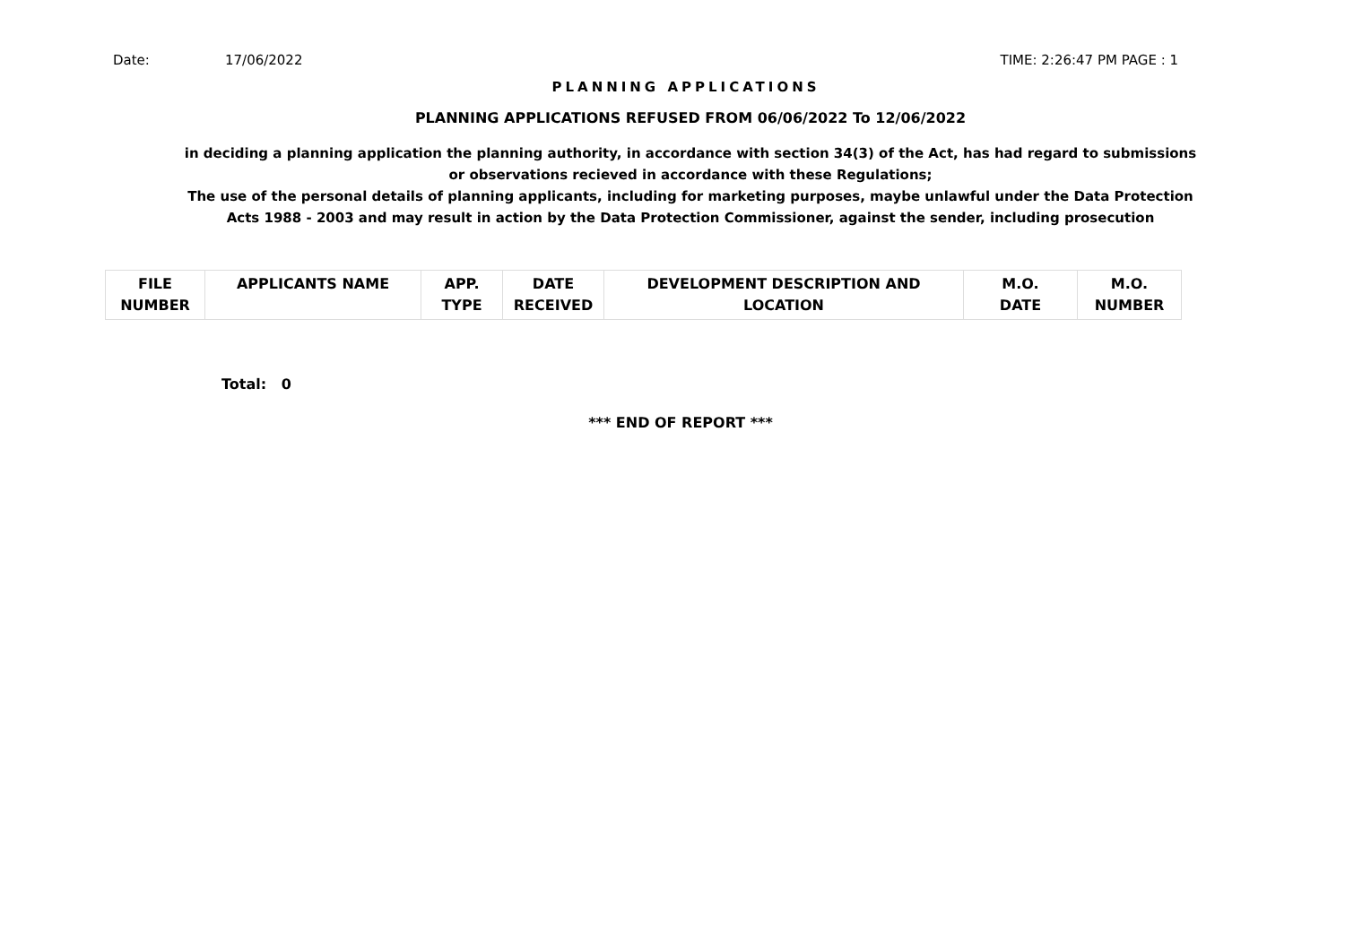Date: 17/06/2022 TIME: 2:26:47 PM PAGE : 1
PLANNING APPLICATIONS
PLANNING APPLICATIONS REFUSED FROM 06/06/2022 To 12/06/2022
in deciding a planning application the planning authority, in accordance with section 34(3) of the Act, has had regard to submissions
or observations recieved in accordance with these Regulations;
The use of the personal details of planning applicants, including for marketing purposes, maybe unlawful under the Data Protection
Acts 1988 - 2003 and may result in action by the Data Protection Commissioner, against the sender, including prosecution
| FILE NUMBER | APPLICANTS NAME | APP. TYPE | DATE RECEIVED | DEVELOPMENT DESCRIPTION AND LOCATION | M.O. DATE | M.O. NUMBER |
| --- | --- | --- | --- | --- | --- | --- |
Total: 0
*** END OF REPORT ***